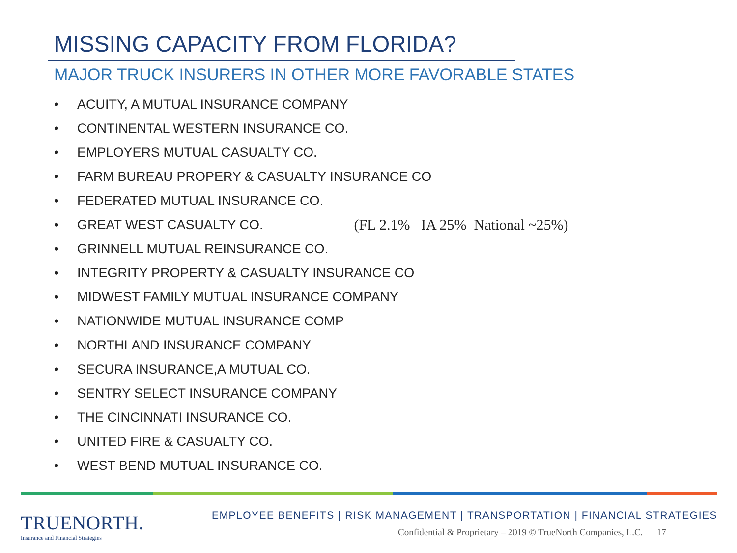MISSING CAPACITY FROM FLORIDA?
MAJOR TRUCK INSURERS IN OTHER MORE FAVORABLE STATES
• ACUITY, A MUTUAL INSURANCE COMPANY
• CONTINENTAL WESTERN INSURANCE CO.
• EMPLOYERS MUTUAL CASUALTY CO.
• FARM BUREAU PROPERY & CASUALTY INSURANCE CO
• FEDERATED MUTUAL INSURANCE CO.
• GREAT WEST CASUALTY CO. (FL 2.1% IA 25% National ~25%)
• GRINNELL MUTUAL REINSURANCE CO.
• INTEGRITY PROPERTY & CASUALTY INSURANCE CO
• MIDWEST FAMILY MUTUAL INSURANCE COMPANY
• NATIONWIDE MUTUAL INSURANCE COMP
• NORTHLAND INSURANCE COMPANY
• SECURA INSURANCE,A MUTUAL CO.
• SENTRY SELECT INSURANCE COMPANY
• THE CINCINNATI INSURANCE CO.
• UNITED FIRE & CASUALTY CO.
• WEST BEND MUTUAL INSURANCE CO.
TRUENORTH.
Insurance and Financial Strategies
EMPLOYEE BENEFITS | RISK MANAGEMENT | TRANSPORTATION | FINANCIAL STRATEGIES
Confidential & Proprietary – 2019 © TrueNorth Companies, L.C. 17